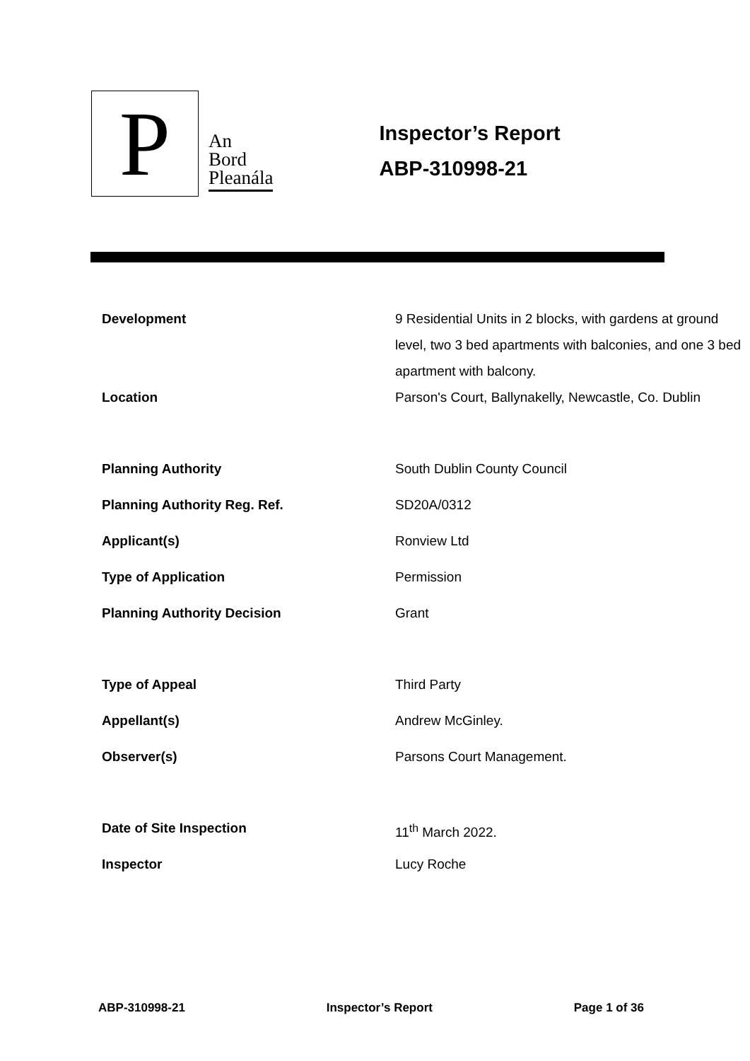P
An
Bord
Pleanála
Inspector’s Report
ABP-310998-21
| Development | 9 Residential Units in 2 blocks, with gardens at ground level, two 3 bed apartments with balconies, and one 3 bed apartment with balcony. |
| Location | Parson's Court, Ballynakelly, Newcastle, Co. Dublin |
| Planning Authority | South Dublin County Council |
| Planning Authority Reg. Ref. | SD20A/0312 |
| Applicant(s) | Ronview Ltd |
| Type of Application | Permission |
| Planning Authority Decision | Grant |
| Type of Appeal | Third Party |
| Appellant(s) | Andrew McGinley. |
| Observer(s) | Parsons Court Management. |
| Date of Site Inspection | 11<sup>th</sup> March 2022. |
| Inspector | Lucy Roche |
ABP-310998-21 Inspector’s Report Page 1 of 36